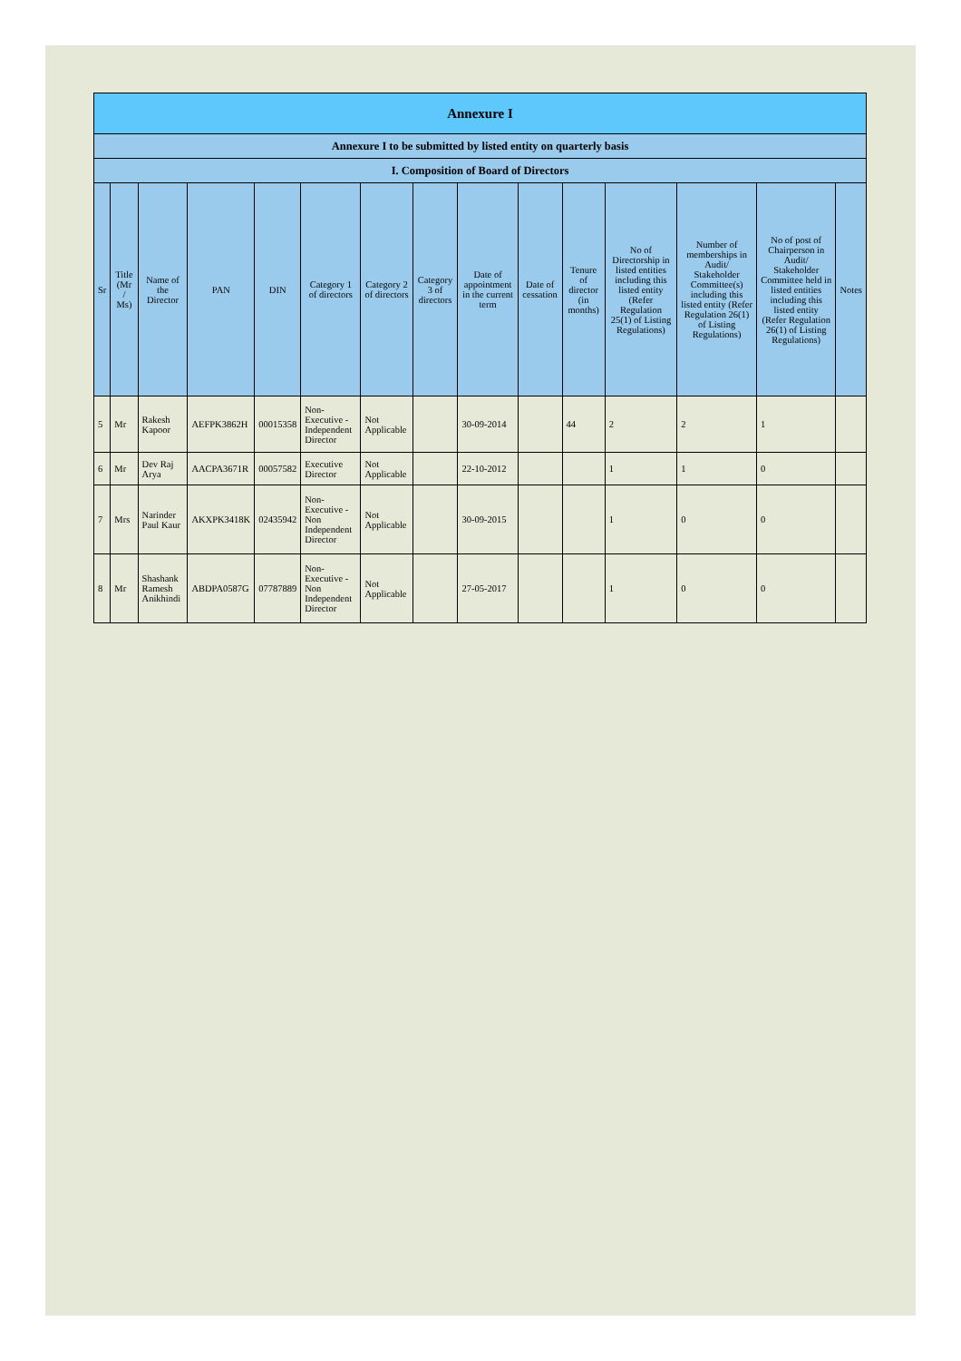| Annexure I | | | | | | | | | | | | | | |
| --- | --- | --- | --- | --- | --- | --- | --- | --- | --- | --- | --- | --- | --- | --- |
| Annexure I to be submitted by listed entity on quarterly basis | | | | | | | | | | | | | | |
| I. Composition of Board of Directors | | | | | | | | | | | | | | |
| Sr | Title (Mr / Ms) | Name of the Director | PAN | DIN | Category 1 of directors | Category 2 of directors | Category 3 of directors | Date of appointment in the current term | Date of cessation | Tenure of director (in months) | No of Directorship in listed entities including this listed entity (Refer Regulation 25(1) of Listing Regulations) | Number of memberships in Audit/ Stakeholder Committee(s) including this listed entity (Refer Regulation 26(1) of Listing Regulations) | No of post of Chairperson in Audit/ Stakeholder Committee held in listed entities including this listed entity (Refer Regulation 26(1) of Listing Regulations) | Notes |
| 5 | Mr | Rakesh Kapoor | AEFPK3862H | 00015358 | Non-Executive - Independent Director | Not Applicable | | 30-09-2014 | | 44 | 2 | 2 | 1 | |
| 6 | Mr | Dev Raj Arya | AACPA3671R | 00057582 | Executive Director | Not Applicable | | 22-10-2012 | | | 1 | 1 | 0 | |
| 7 | Mrs | Narinder Paul Kaur | AKXPK3418K | 02435942 | Non-Executive - Non Independent Director | Not Applicable | | 30-09-2015 | | | 1 | 0 | 0 | |
| 8 | Mr | Shashank Ramesh Anikhindi | ABDPA0587G | 07787889 | Non-Executive - Non Independent Director | Not Applicable | | 27-05-2017 | | | 1 | 0 | 0 | |